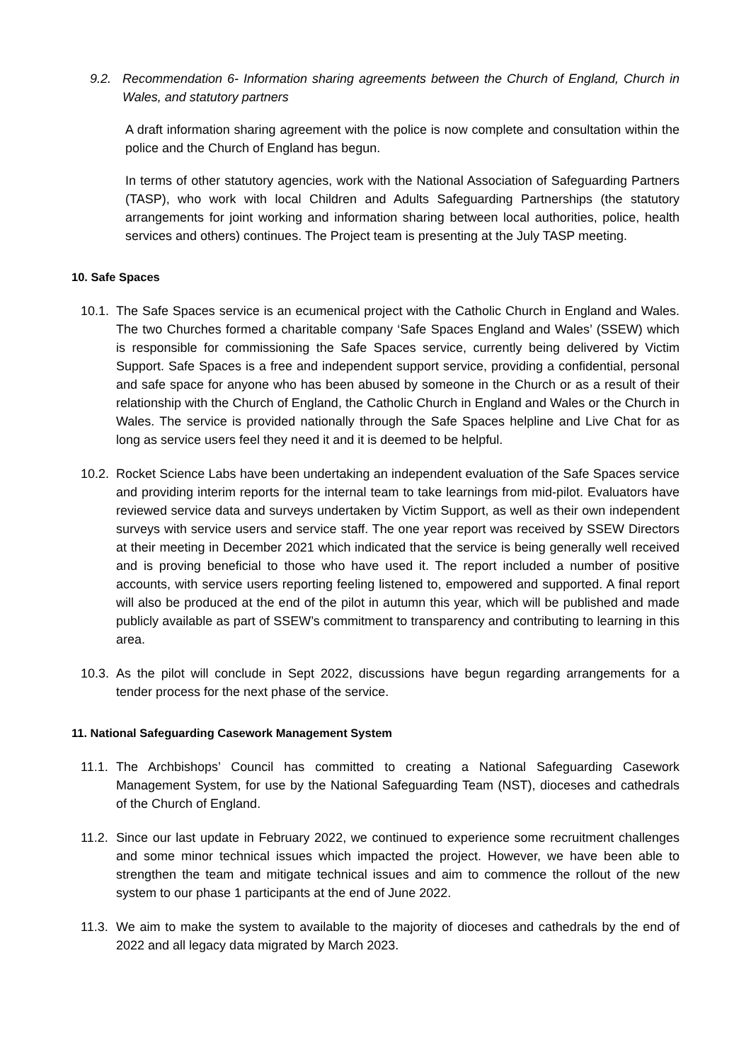9.2. Recommendation 6- Information sharing agreements between the Church of England, Church in Wales, and statutory partners
A draft information sharing agreement with the police is now complete and consultation within the police and the Church of England has begun.
In terms of other statutory agencies, work with the National Association of Safeguarding Partners (TASP), who work with local Children and Adults Safeguarding Partnerships (the statutory arrangements for joint working and information sharing between local authorities, police, health services and others) continues. The Project team is presenting at the July TASP meeting.
10. Safe Spaces
10.1.
The Safe Spaces service is an ecumenical project with the Catholic Church in England and Wales. The two Churches formed a charitable company ‘Safe Spaces England and Wales’ (SSEW) which is responsible for commissioning the Safe Spaces service, currently being delivered by Victim Support. Safe Spaces is a free and independent support service, providing a confidential, personal and safe space for anyone who has been abused by someone in the Church or as a result of their relationship with the Church of England, the Catholic Church in England and Wales or the Church in Wales. The service is provided nationally through the Safe Spaces helpline and Live Chat for as long as service users feel they need it and it is deemed to be helpful.
10.2.
Rocket Science Labs have been undertaking an independent evaluation of the Safe Spaces service and providing interim reports for the internal team to take learnings from mid-pilot. Evaluators have reviewed service data and surveys undertaken by Victim Support, as well as their own independent surveys with service users and service staff. The one year report was received by SSEW Directors at their meeting in December 2021 which indicated that the service is being generally well received and is proving beneficial to those who have used it. The report included a number of positive accounts, with service users reporting feeling listened to, empowered and supported. A final report will also be produced at the end of the pilot in autumn this year, which will be published and made publicly available as part of SSEW’s commitment to transparency and contributing to learning in this area.
10.3.
As the pilot will conclude in Sept 2022, discussions have begun regarding arrangements for a tender process for the next phase of the service.
11. National Safeguarding Casework Management System
11.1.
The Archbishops’ Council has committed to creating a National Safeguarding Casework Management System, for use by the National Safeguarding Team (NST), dioceses and cathedrals of the Church of England.
11.2.
Since our last update in February 2022, we continued to experience some recruitment challenges and some minor technical issues which impacted the project. However, we have been able to strengthen the team and mitigate technical issues and aim to commence the rollout of the new system to our phase 1 participants at the end of June 2022.
11.3.
We aim to make the system to available to the majority of dioceses and cathedrals by the end of 2022 and all legacy data migrated by March 2023.